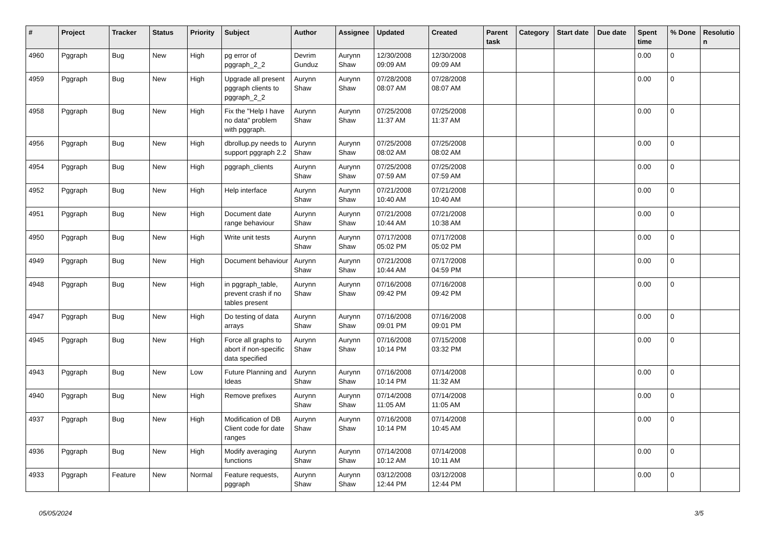| # | Project | Tracker | Status | Priority | Subject | Author | Assignee | Updated | Created | Parent task | Category | Start date | Due date | Spent time | % Done | Resolutio n |
| --- | --- | --- | --- | --- | --- | --- | --- | --- | --- | --- | --- | --- | --- | --- | --- | --- |
| 4960 | Pggraph | Bug | New | High | pg error of pggraph_2_2 | Devrim Gunduz | Aurynn Shaw | 12/30/2008 09:09 AM | 12/30/2008 09:09 AM | | | | | 0.00 | 0 | |
| 4959 | Pggraph | Bug | New | High | Upgrade all present pggraph clients to pggraph_2_2 | Aurynn Shaw | Aurynn Shaw | 07/28/2008 08:07 AM | 07/28/2008 08:07 AM | | | | | 0.00 | 0 | |
| 4958 | Pggraph | Bug | New | High | Fix the "Help I have no data" problem with pggraph. | Aurynn Shaw | Aurynn Shaw | 07/25/2008 11:37 AM | 07/25/2008 11:37 AM | | | | | 0.00 | 0 | |
| 4956 | Pggraph | Bug | New | High | dbrollup.py needs to support pggraph 2.2 | Aurynn Shaw | Aurynn Shaw | 07/25/2008 08:02 AM | 07/25/2008 08:02 AM | | | | | 0.00 | 0 | |
| 4954 | Pggraph | Bug | New | High | pggraph_clients | Aurynn Shaw | Aurynn Shaw | 07/25/2008 07:59 AM | 07/25/2008 07:59 AM | | | | | 0.00 | 0 | |
| 4952 | Pggraph | Bug | New | High | Help interface | Aurynn Shaw | Aurynn Shaw | 07/21/2008 10:40 AM | 07/21/2008 10:40 AM | | | | | 0.00 | 0 | |
| 4951 | Pggraph | Bug | New | High | Document date range behaviour | Aurynn Shaw | Aurynn Shaw | 07/21/2008 10:44 AM | 07/21/2008 10:38 AM | | | | | 0.00 | 0 | |
| 4950 | Pggraph | Bug | New | High | Write unit tests | Aurynn Shaw | Aurynn Shaw | 07/17/2008 05:02 PM | 07/17/2008 05:02 PM | | | | | 0.00 | 0 | |
| 4949 | Pggraph | Bug | New | High | Document behaviour | Aurynn Shaw | Aurynn Shaw | 07/21/2008 10:44 AM | 07/17/2008 04:59 PM | | | | | 0.00 | 0 | |
| 4948 | Pggraph | Bug | New | High | in pggraph_table, prevent crash if no tables present | Aurynn Shaw | Aurynn Shaw | 07/16/2008 09:42 PM | 07/16/2008 09:42 PM | | | | | 0.00 | 0 | |
| 4947 | Pggraph | Bug | New | High | Do testing of data arrays | Aurynn Shaw | Aurynn Shaw | 07/16/2008 09:01 PM | 07/16/2008 09:01 PM | | | | | 0.00 | 0 | |
| 4945 | Pggraph | Bug | New | High | Force all graphs to abort if non-specific data specified | Aurynn Shaw | Aurynn Shaw | 07/16/2008 10:14 PM | 07/15/2008 03:32 PM | | | | | 0.00 | 0 | |
| 4943 | Pggraph | Bug | New | Low | Future Planning and Ideas | Aurynn Shaw | Aurynn Shaw | 07/16/2008 10:14 PM | 07/14/2008 11:32 AM | | | | | 0.00 | 0 | |
| 4940 | Pggraph | Bug | New | High | Remove prefixes | Aurynn Shaw | Aurynn Shaw | 07/14/2008 11:05 AM | 07/14/2008 11:05 AM | | | | | 0.00 | 0 | |
| 4937 | Pggraph | Bug | New | High | Modification of DB Client code for date ranges | Aurynn Shaw | Aurynn Shaw | 07/16/2008 10:14 PM | 07/14/2008 10:45 AM | | | | | 0.00 | 0 | |
| 4936 | Pggraph | Bug | New | High | Modify averaging functions | Aurynn Shaw | Aurynn Shaw | 07/14/2008 10:12 AM | 07/14/2008 10:11 AM | | | | | 0.00 | 0 | |
| 4933 | Pggraph | Feature | New | Normal | Feature requests, pggraph | Aurynn Shaw | Aurynn Shaw | 03/12/2008 12:44 PM | 03/12/2008 12:44 PM | | | | | 0.00 | 0 | |
05/05/2024 3/5